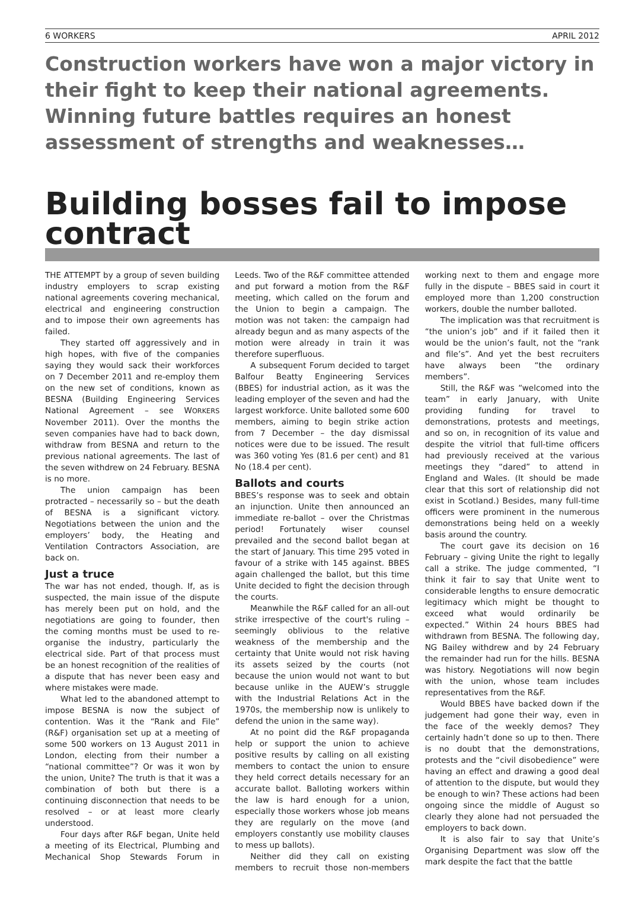6 WORKERS APRIL 2012
Construction workers have won a major victory in their fight to keep their national agreements. Winning future battles requires an honest assessment of strengths and weaknesses…
Building bosses fail to impose contract
THE ATTEMPT by a group of seven building industry employers to scrap existing national agreements covering mechanical, electrical and engineering construction and to impose their own agreements has failed.
They started off aggressively and in high hopes, with five of the companies saying they would sack their workforces on 7 December 2011 and re-employ them on the new set of conditions, known as BESNA (Building Engineering Services National Agreement – see WORKERS November 2011). Over the months the seven companies have had to back down, withdraw from BESNA and return to the previous national agreements. The last of the seven withdrew on 24 February. BESNA is no more.
The union campaign has been protracted – necessarily so – but the death of BESNA is a significant victory. Negotiations between the union and the employers’ body, the Heating and Ventilation Contractors Association, are back on.
Just a truce
The war has not ended, though. If, as is suspected, the main issue of the dispute has merely been put on hold, and the negotiations are going to founder, then the coming months must be used to re-organise the industry, particularly the electrical side. Part of that process must be an honest recognition of the realities of a dispute that has never been easy and where mistakes were made.
What led to the abandoned attempt to impose BESNA is now the subject of contention. Was it the “Rank and File” (R&F) organisation set up at a meeting of some 500 workers on 13 August 2011 in London, electing from their number a “national committee”? Or was it won by the union, Unite? The truth is that it was a combination of both but there is a continuing disconnection that needs to be resolved – or at least more clearly understood.
Four days after R&F began, Unite held a meeting of its Electrical, Plumbing and Mechanical Shop Stewards Forum in Leeds. Two of the R&F committee attended and put forward a motion from the R&F meeting, which called on the forum and the Union to begin a campaign. The motion was not taken: the campaign had already begun and as many aspects of the motion were already in train it was therefore superfluous.
A subsequent Forum decided to target Balfour Beatty Engineering Services (BBES) for industrial action, as it was the leading employer of the seven and had the largest workforce. Unite balloted some 600 members, aiming to begin strike action from 7 December – the day dismissal notices were due to be issued. The result was 360 voting Yes (81.6 per cent) and 81 No (18.4 per cent).
Ballots and courts
BBES’s response was to seek and obtain an injunction. Unite then announced an immediate re-ballot – over the Christmas period! Fortunately wiser counsel prevailed and the second ballot began at the start of January. This time 295 voted in favour of a strike with 145 against. BBES again challenged the ballot, but this time Unite decided to fight the decision through the courts.
Meanwhile the R&F called for an all-out strike irrespective of the court's ruling – seemingly oblivious to the relative weakness of the membership and the certainty that Unite would not risk having its assets seized by the courts (not because the union would not want to but because unlike in the AUEW’s struggle with the Industrial Relations Act in the 1970s, the membership now is unlikely to defend the union in the same way).
At no point did the R&F propaganda help or support the union to achieve positive results by calling on all existing members to contact the union to ensure they held correct details necessary for an accurate ballot. Balloting workers within the law is hard enough for a union, especially those workers whose job means they are regularly on the move (and employers constantly use mobility clauses to mess up ballots).
Neither did they call on existing members to recruit those non-members working next to them and engage more fully in the dispute – BBES said in court it employed more than 1,200 construction workers, double the number balloted.
The implication was that recruitment is “the union’s job” and if it failed then it would be the union’s fault, not the “rank and file’s”. And yet the best recruiters have always been “the ordinary members”.
Still, the R&F was “welcomed into the team” in early January, with Unite providing funding for travel to demonstrations, protests and meetings, and so on, in recognition of its value and despite the vitriol that full-time officers had previously received at the various meetings they “dared” to attend in England and Wales. (It should be made clear that this sort of relationship did not exist in Scotland.) Besides, many full-time officers were prominent in the numerous demonstrations being held on a weekly basis around the country.
The court gave its decision on 16 February – giving Unite the right to legally call a strike. The judge commented, “I think it fair to say that Unite went to considerable lengths to ensure democratic legitimacy which might be thought to exceed what would ordinarily be expected.” Within 24 hours BBES had withdrawn from BESNA. The following day, NG Bailey withdrew and by 24 February the remainder had run for the hills. BESNA was history. Negotiations will now begin with the union, whose team includes representatives from the R&F.
Would BBES have backed down if the judgement had gone their way, even in the face of the weekly demos? They certainly hadn’t done so up to then. There is no doubt that the demonstrations, protests and the “civil disobedience” were having an effect and drawing a good deal of attention to the dispute, but would they be enough to win? These actions had been ongoing since the middle of August so clearly they alone had not persuaded the employers to back down.
It is also fair to say that Unite’s Organising Department was slow off the mark despite the fact that the battle